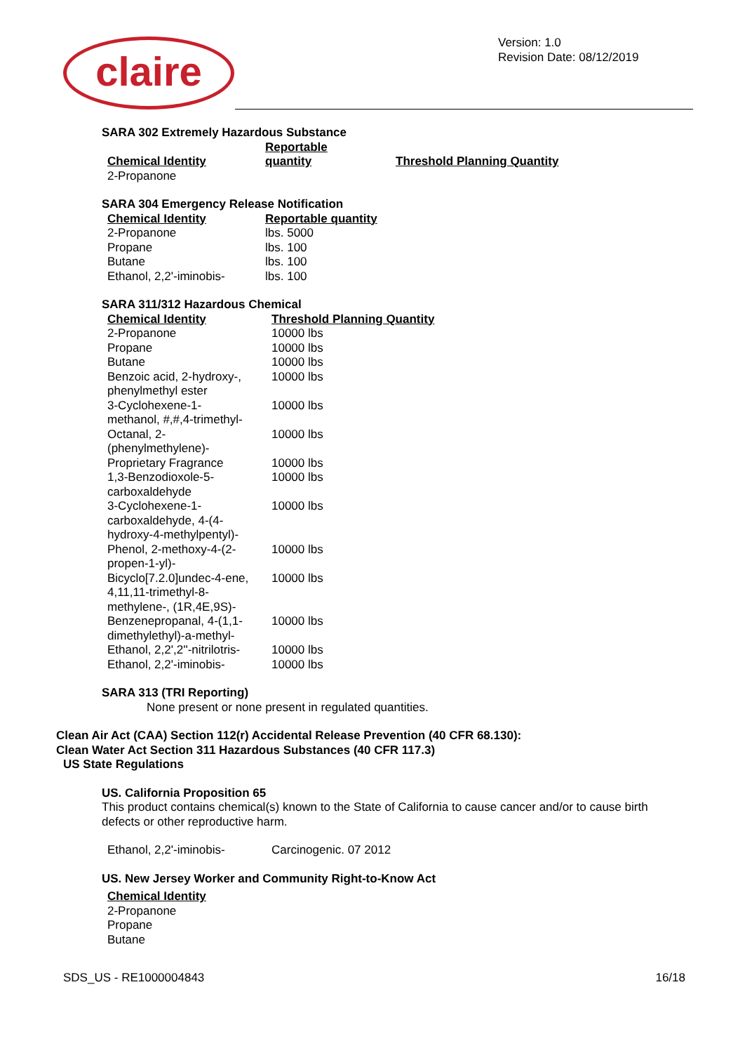claire
Version: 1.0
Revision Date: 08/12/2019
SARA 302 Extremely Hazardous Substance
| Chemical Identity | Reportable quantity | Threshold Planning Quantity |
| --- | --- | --- |
| 2-Propanone | | |
SARA 304 Emergency Release Notification
| Chemical Identity | Reportable quantity |
| --- | --- |
| 2-Propanone | lbs. 5000 |
| Propane | lbs. 100 |
| Butane | lbs. 100 |
| Ethanol, 2,2'-iminobis- | lbs. 100 |
SARA 311/312 Hazardous Chemical
| Chemical Identity | Threshold Planning Quantity |
| --- | --- |
| 2-Propanone | 10000 lbs |
| Propane | 10000 lbs |
| Butane | 10000 lbs |
| Benzoic acid, 2-hydroxy-, phenylmethyl ester | 10000 lbs |
| 3-Cyclohexene-1- methanol, #,#,4-trimethyl- | 10000 lbs |
| Octanal, 2- (phenylmethylene)- | 10000 lbs |
| Proprietary Fragrance | 10000 lbs |
| 1,3-Benzodioxole-5- carboxaldehyde | 10000 lbs |
| 3-Cyclohexene-1- carboxaldehyde, 4-(4- hydroxy-4-methylpentyl)- | 10000 lbs |
| Phenol, 2-methoxy-4-(2- propen-1-yl)- | 10000 lbs |
| Bicyclo[7.2.0]undec-4-ene, 4,11,11-trimethyl-8- methylene-, (1R,4E,9S)- | 10000 lbs |
| Benzenepropanal, 4-(1,1- dimethylethyl)-a-methyl- | 10000 lbs |
| Ethanol, 2,2',2''-nitrilotris- | 10000 lbs |
| Ethanol, 2,2'-iminobis- | 10000 lbs |
SARA 313 (TRI Reporting)
None present or none present in regulated quantities.
Clean Air Act (CAA) Section 112(r) Accidental Release Prevention (40 CFR 68.130):
Clean Water Act Section 311 Hazardous Substances (40 CFR 117.3)
US State Regulations
US. California Proposition 65
This product contains chemical(s) known to the State of California to cause cancer and/or to cause birth defects or other reproductive harm.
| Ethanol, 2,2'-iminobis- | Carcinogenic. 07 2012 |
US. New Jersey Worker and Community Right-to-Know Act
| Chemical Identity |
| --- |
| 2-Propanone |
| Propane |
| Butane |
SDS_US - RE1000004843 16/18